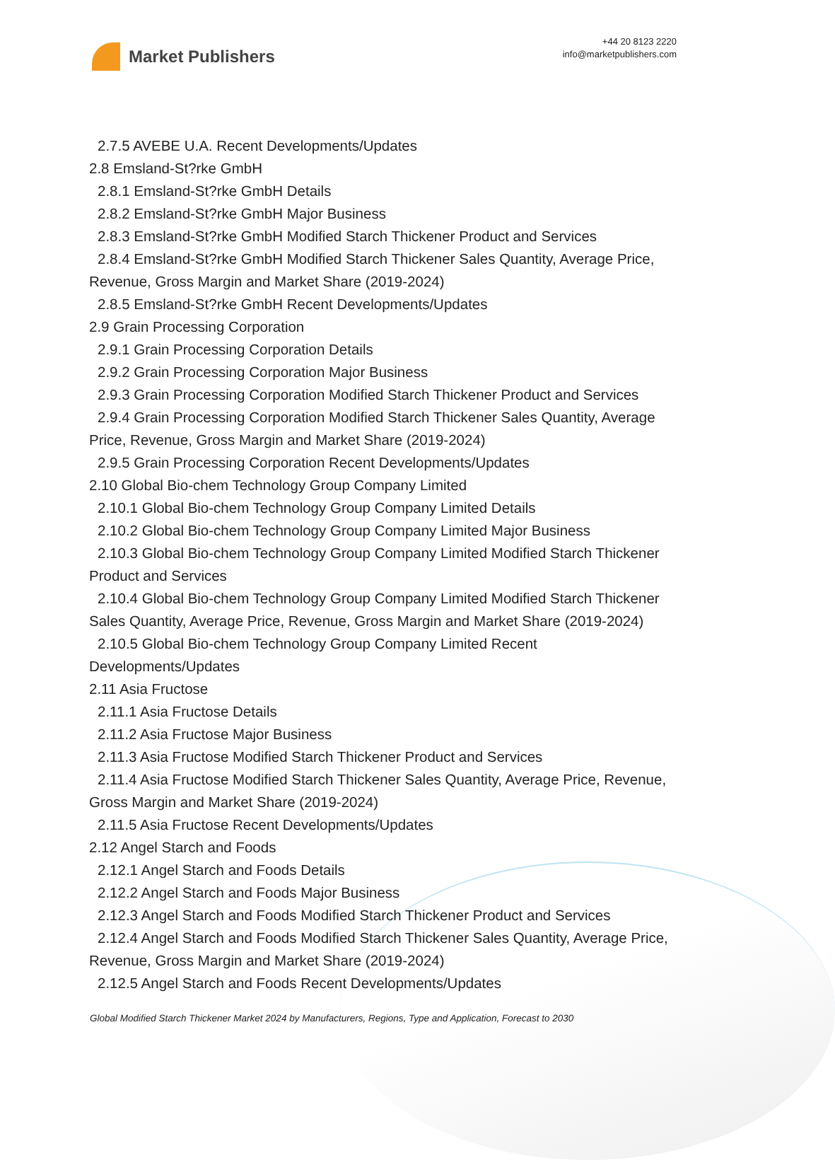Market Publishers
+44 20 8123 2220
info@marketpublishers.com
2.7.5 AVEBE U.A. Recent Developments/Updates
2.8 Emsland-St?rke GmbH
2.8.1 Emsland-St?rke GmbH Details
2.8.2 Emsland-St?rke GmbH Major Business
2.8.3 Emsland-St?rke GmbH Modified Starch Thickener Product and Services
2.8.4 Emsland-St?rke GmbH Modified Starch Thickener Sales Quantity, Average Price, Revenue, Gross Margin and Market Share (2019-2024)
2.8.5 Emsland-St?rke GmbH Recent Developments/Updates
2.9 Grain Processing Corporation
2.9.1 Grain Processing Corporation Details
2.9.2 Grain Processing Corporation Major Business
2.9.3 Grain Processing Corporation Modified Starch Thickener Product and Services
2.9.4 Grain Processing Corporation Modified Starch Thickener Sales Quantity, Average Price, Revenue, Gross Margin and Market Share (2019-2024)
2.9.5 Grain Processing Corporation Recent Developments/Updates
2.10 Global Bio-chem Technology Group Company Limited
2.10.1 Global Bio-chem Technology Group Company Limited Details
2.10.2 Global Bio-chem Technology Group Company Limited Major Business
2.10.3 Global Bio-chem Technology Group Company Limited Modified Starch Thickener Product and Services
2.10.4 Global Bio-chem Technology Group Company Limited Modified Starch Thickener Sales Quantity, Average Price, Revenue, Gross Margin and Market Share (2019-2024)
2.10.5 Global Bio-chem Technology Group Company Limited Recent Developments/Updates
2.11 Asia Fructose
2.11.1 Asia Fructose Details
2.11.2 Asia Fructose Major Business
2.11.3 Asia Fructose Modified Starch Thickener Product and Services
2.11.4 Asia Fructose Modified Starch Thickener Sales Quantity, Average Price, Revenue, Gross Margin and Market Share (2019-2024)
2.11.5 Asia Fructose Recent Developments/Updates
2.12 Angel Starch and Foods
2.12.1 Angel Starch and Foods Details
2.12.2 Angel Starch and Foods Major Business
2.12.3 Angel Starch and Foods Modified Starch Thickener Product and Services
2.12.4 Angel Starch and Foods Modified Starch Thickener Sales Quantity, Average Price, Revenue, Gross Margin and Market Share (2019-2024)
2.12.5 Angel Starch and Foods Recent Developments/Updates
Global Modified Starch Thickener Market 2024 by Manufacturers, Regions, Type and Application, Forecast to 2030